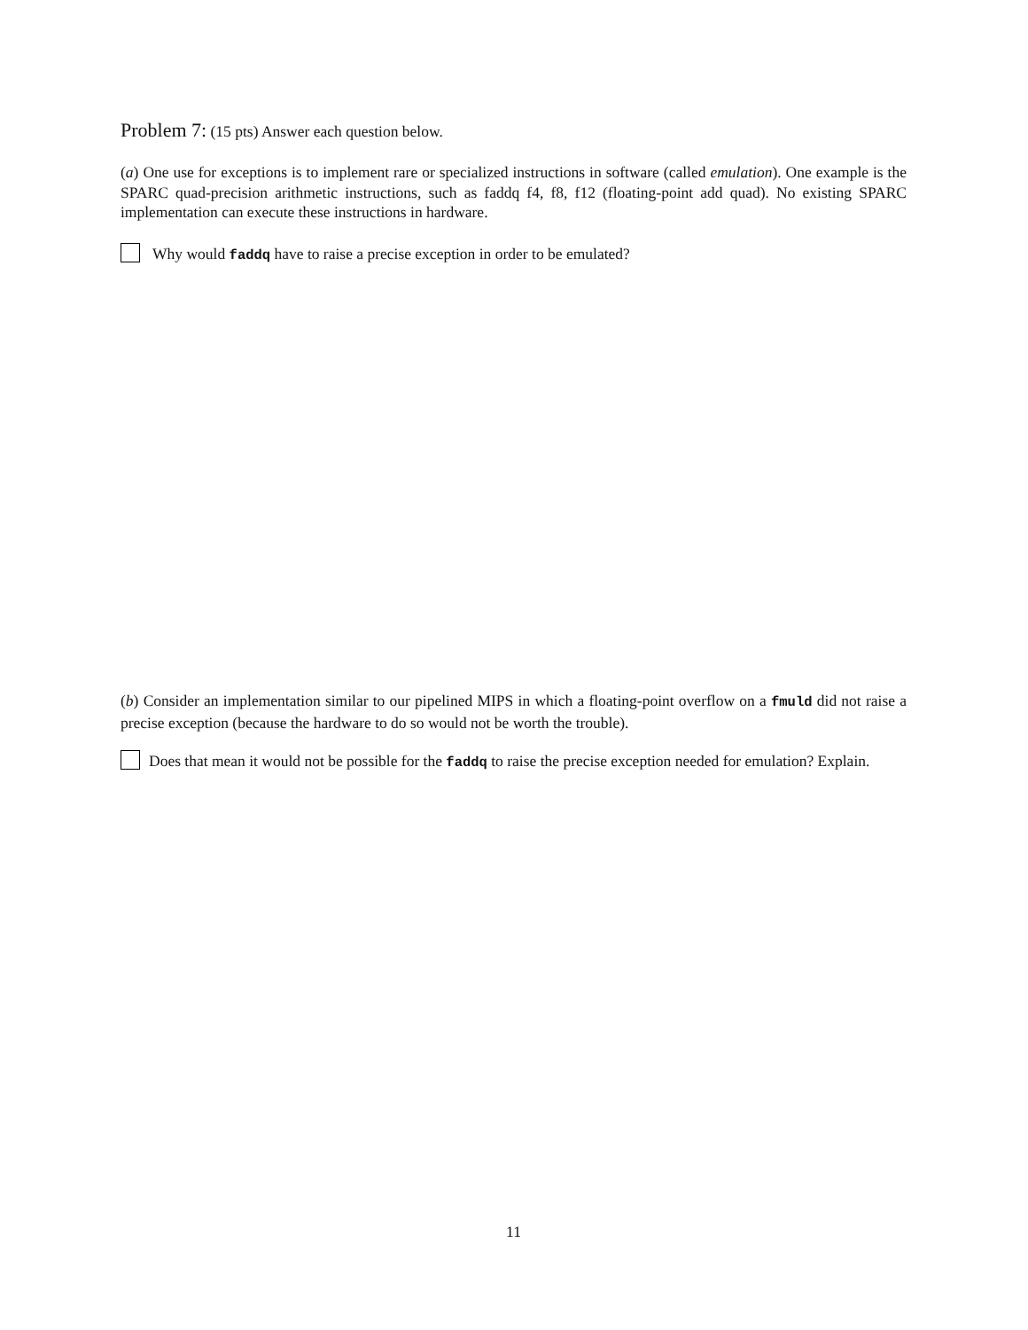Problem 7: (15 pts) Answer each question below.
(a) One use for exceptions is to implement rare or specialized instructions in software (called emulation). One example is the SPARC quad-precision arithmetic instructions, such as faddq f4, f8, f12 (floating-point add quad). No existing SPARC implementation can execute these instructions in hardware.
Why would faddq have to raise a precise exception in order to be emulated?
(b) Consider an implementation similar to our pipelined MIPS in which a floating-point overflow on a fmuld did not raise a precise exception (because the hardware to do so would not be worth the trouble).
Does that mean it would not be possible for the faddq to raise the precise exception needed for emulation? Explain.
11